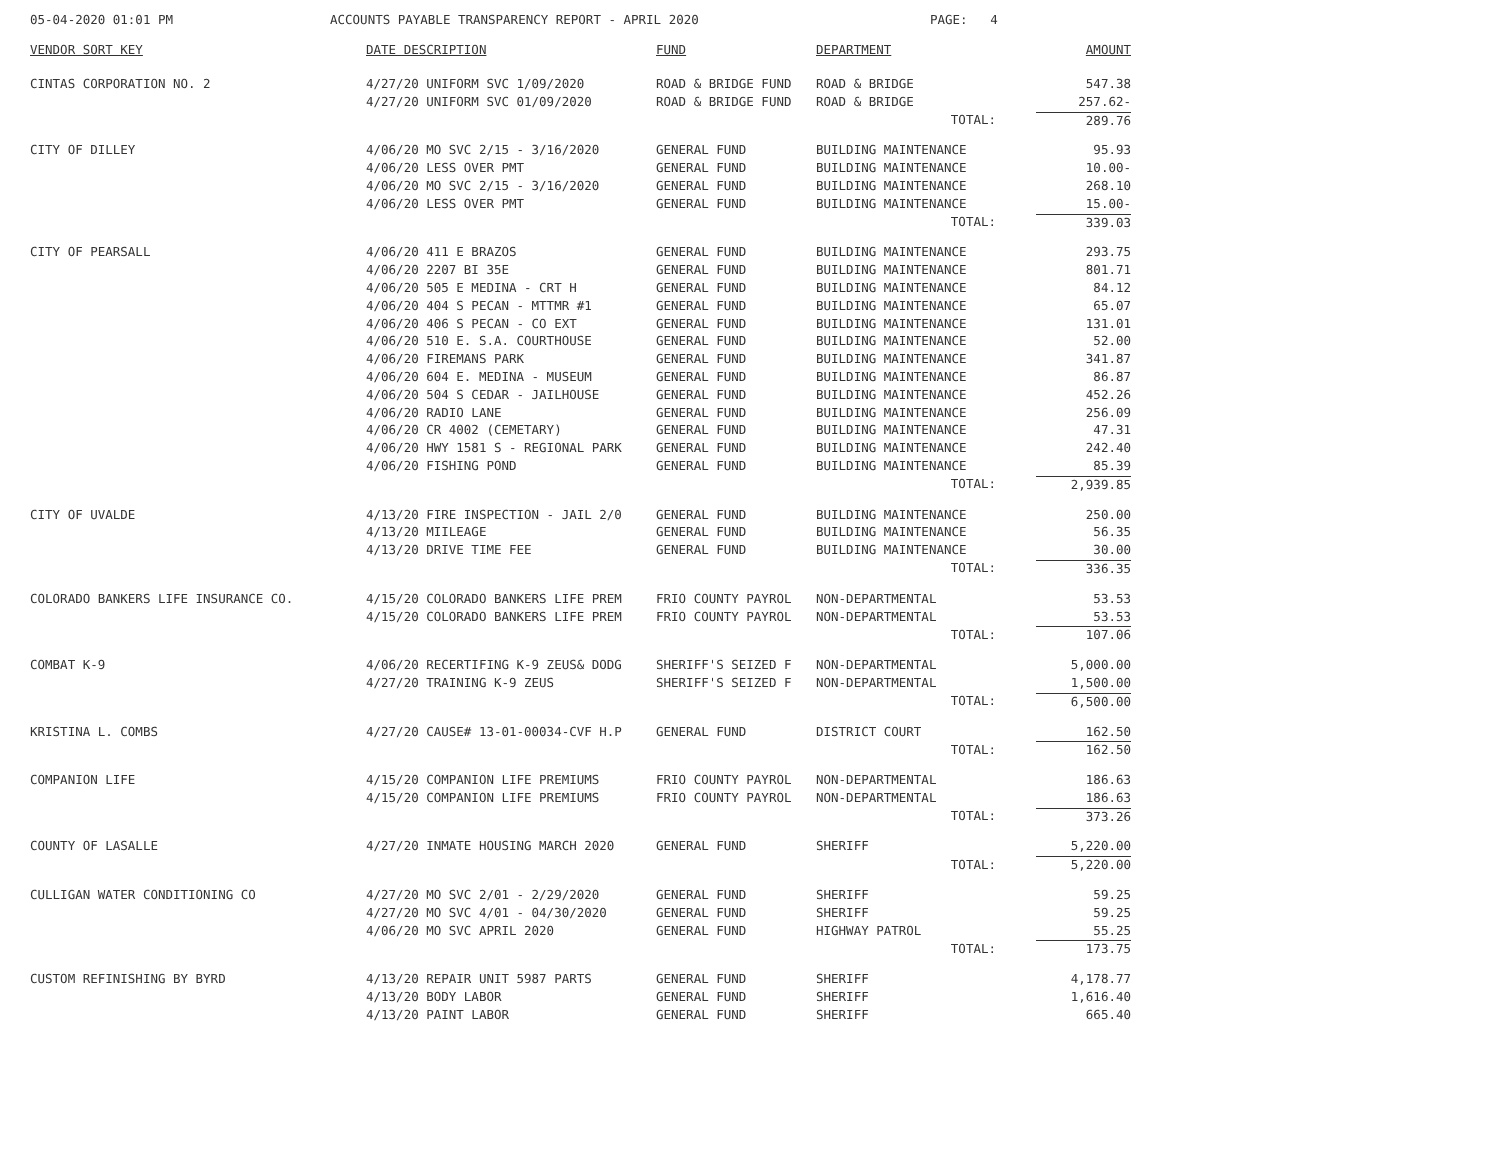05-04-2020 01:01 PM ACCOUNTS PAYABLE TRANSPARENCY REPORT - APRIL 2020 PAGE: 4
| VENDOR SORT KEY | DATE DESCRIPTION | FUND | DEPARTMENT | AMOUNT |
| --- | --- | --- | --- | --- |
| CINTAS CORPORATION NO. 2 | 4/27/20 UNIFORM SVC 1/09/2020 | ROAD & BRIDGE FUND | ROAD & BRIDGE | 547.38 |
| | 4/27/20 UNIFORM SVC 01/09/2020 | ROAD & BRIDGE FUND | ROAD & BRIDGE | 257.62- |
| | | | TOTAL: | 289.76 |
| CITY OF DILLEY | 4/06/20 MO SVC 2/15 - 3/16/2020 | GENERAL FUND | BUILDING MAINTENANCE | 95.93 |
| | 4/06/20 LESS OVER PMT | GENERAL FUND | BUILDING MAINTENANCE | 10.00- |
| | 4/06/20 MO SVC 2/15 - 3/16/2020 | GENERAL FUND | BUILDING MAINTENANCE | 268.10 |
| | 4/06/20 LESS OVER PMT | GENERAL FUND | BUILDING MAINTENANCE | 15.00- |
| | | | TOTAL: | 339.03 |
| CITY OF PEARSALL | 4/06/20 411 E BRAZOS | GENERAL FUND | BUILDING MAINTENANCE | 293.75 |
| | 4/06/20 2207 BI 35E | GENERAL FUND | BUILDING MAINTENANCE | 801.71 |
| | 4/06/20 505 E MEDINA - CRT H | GENERAL FUND | BUILDING MAINTENANCE | 84.12 |
| | 4/06/20 404 S PECAN - MTTMR #1 | GENERAL FUND | BUILDING MAINTENANCE | 65.07 |
| | 4/06/20 406 S PECAN - CO EXT | GENERAL FUND | BUILDING MAINTENANCE | 131.01 |
| | 4/06/20 510 E. S.A. COURTHOUSE | GENERAL FUND | BUILDING MAINTENANCE | 52.00 |
| | 4/06/20 FIREMANS PARK | GENERAL FUND | BUILDING MAINTENANCE | 341.87 |
| | 4/06/20 604 E. MEDINA - MUSEUM | GENERAL FUND | BUILDING MAINTENANCE | 86.87 |
| | 4/06/20 504 S CEDAR - JAILHOUSE | GENERAL FUND | BUILDING MAINTENANCE | 452.26 |
| | 4/06/20 RADIO LANE | GENERAL FUND | BUILDING MAINTENANCE | 256.09 |
| | 4/06/20 CR 4002 (CEMETARY) | GENERAL FUND | BUILDING MAINTENANCE | 47.31 |
| | 4/06/20 HWY 1581 S - REGIONAL PARK | GENERAL FUND | BUILDING MAINTENANCE | 242.40 |
| | 4/06/20 FISHING POND | GENERAL FUND | BUILDING MAINTENANCE | 85.39 |
| | | | TOTAL: | 2,939.85 |
| CITY OF UVALDE | 4/13/20 FIRE INSPECTION - JAIL 2/0 | GENERAL FUND | BUILDING MAINTENANCE | 250.00 |
| | 4/13/20 MIILEAGE | GENERAL FUND | BUILDING MAINTENANCE | 56.35 |
| | 4/13/20 DRIVE TIME FEE | GENERAL FUND | BUILDING MAINTENANCE | 30.00 |
| | | | TOTAL: | 336.35 |
| COLORADO BANKERS LIFE INSURANCE CO. | 4/15/20 COLORADO BANKERS LIFE PREM | FRIO COUNTY PAYROL | NON-DEPARTMENTAL | 53.53 |
| | 4/15/20 COLORADO BANKERS LIFE PREM | FRIO COUNTY PAYROL | NON-DEPARTMENTAL | 53.53 |
| | | | TOTAL: | 107.06 |
| COMBAT K-9 | 4/06/20 RECERTIFING K-9 ZEUS& DODG | SHERIFF'S SEIZED F | NON-DEPARTMENTAL | 5,000.00 |
| | 4/27/20 TRAINING K-9 ZEUS | SHERIFF'S SEIZED F | NON-DEPARTMENTAL | 1,500.00 |
| | | | TOTAL: | 6,500.00 |
| KRISTINA L. COMBS | 4/27/20 CAUSE# 13-01-00034-CVF H.P | GENERAL FUND | DISTRICT COURT | 162.50 |
| | | | TOTAL: | 162.50 |
| COMPANION LIFE | 4/15/20 COMPANION LIFE PREMIUMS | FRIO COUNTY PAYROL | NON-DEPARTMENTAL | 186.63 |
| | 4/15/20 COMPANION LIFE PREMIUMS | FRIO COUNTY PAYROL | NON-DEPARTMENTAL | 186.63 |
| | | | TOTAL: | 373.26 |
| COUNTY OF LASALLE | 4/27/20 INMATE HOUSING MARCH 2020 | GENERAL FUND | SHERIFF | 5,220.00 |
| | | | TOTAL: | 5,220.00 |
| CULLIGAN WATER CONDITIONING CO | 4/27/20 MO SVC 2/01 - 2/29/2020 | GENERAL FUND | SHERIFF | 59.25 |
| | 4/27/20 MO SVC 4/01 - 04/30/2020 | GENERAL FUND | SHERIFF | 59.25 |
| | 4/06/20 MO SVC APRIL 2020 | GENERAL FUND | HIGHWAY PATROL | 55.25 |
| | | | TOTAL: | 173.75 |
| CUSTOM REFINISHING BY BYRD | 4/13/20 REPAIR UNIT 5987 PARTS | GENERAL FUND | SHERIFF | 4,178.77 |
| | 4/13/20 BODY LABOR | GENERAL FUND | SHERIFF | 1,616.40 |
| | 4/13/20 PAINT LABOR | GENERAL FUND | SHERIFF | 665.40 |